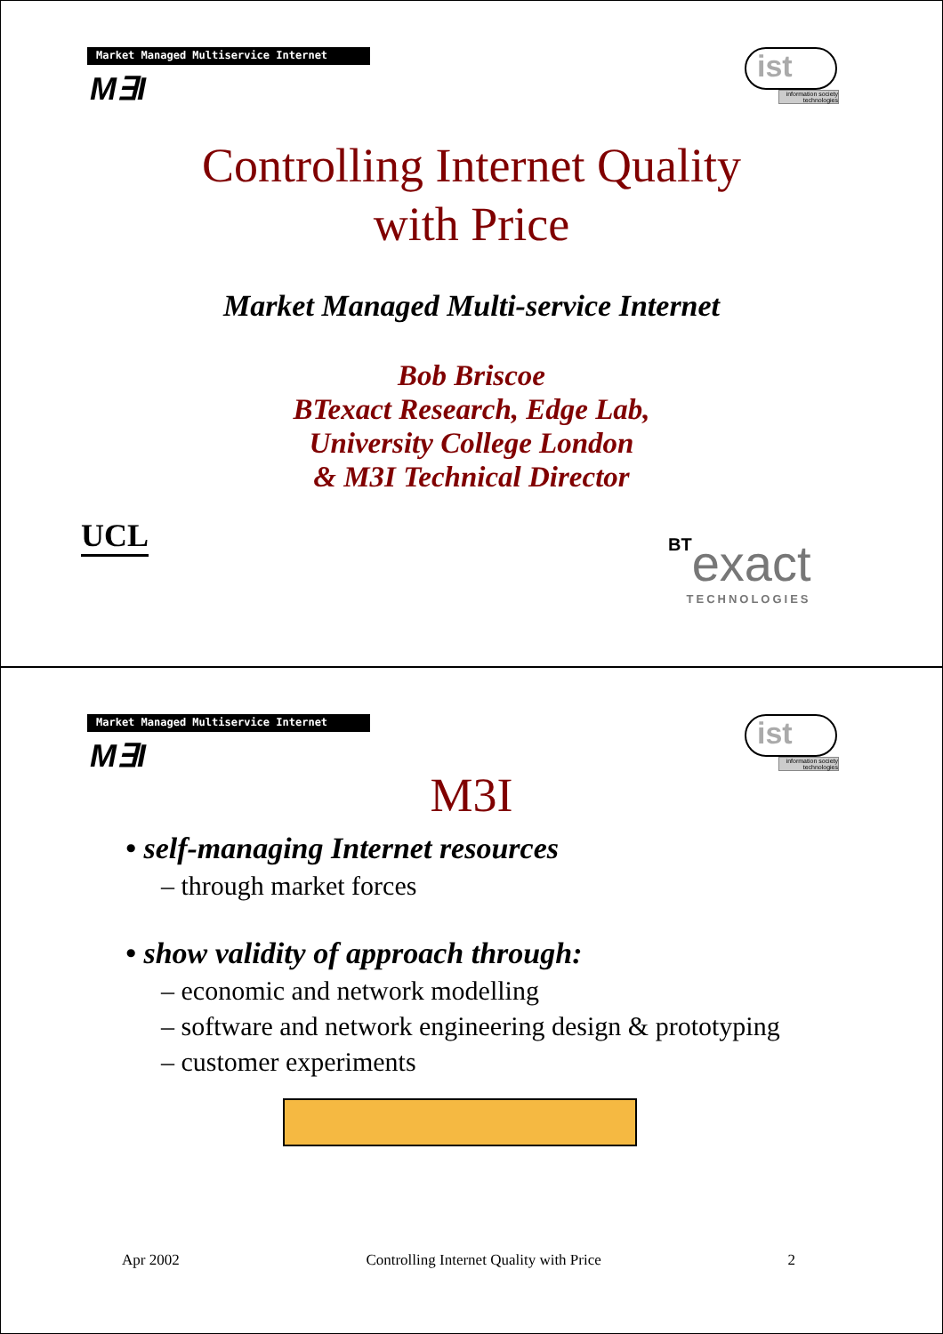Market Managed Multiservice Internet
M∃I
ist
information society technologies
Controlling Internet Quality
with Price
Market Managed Multi-service Internet
Bob Briscoe
BTexact Research, Edge Lab,
University College London
& M3I Technical Director
UCL BTexact
TECHNOLOGIES
Market Managed Multiservice Internet
M∃I
ist
information society technologies
M3I
• self-managing Internet resources
– through market forces
• show validity of approach through:
– economic and network modelling
– software and network engineering design & prototyping
– customer experiments
Apr 2002 Controlling Internet Quality with Price 2